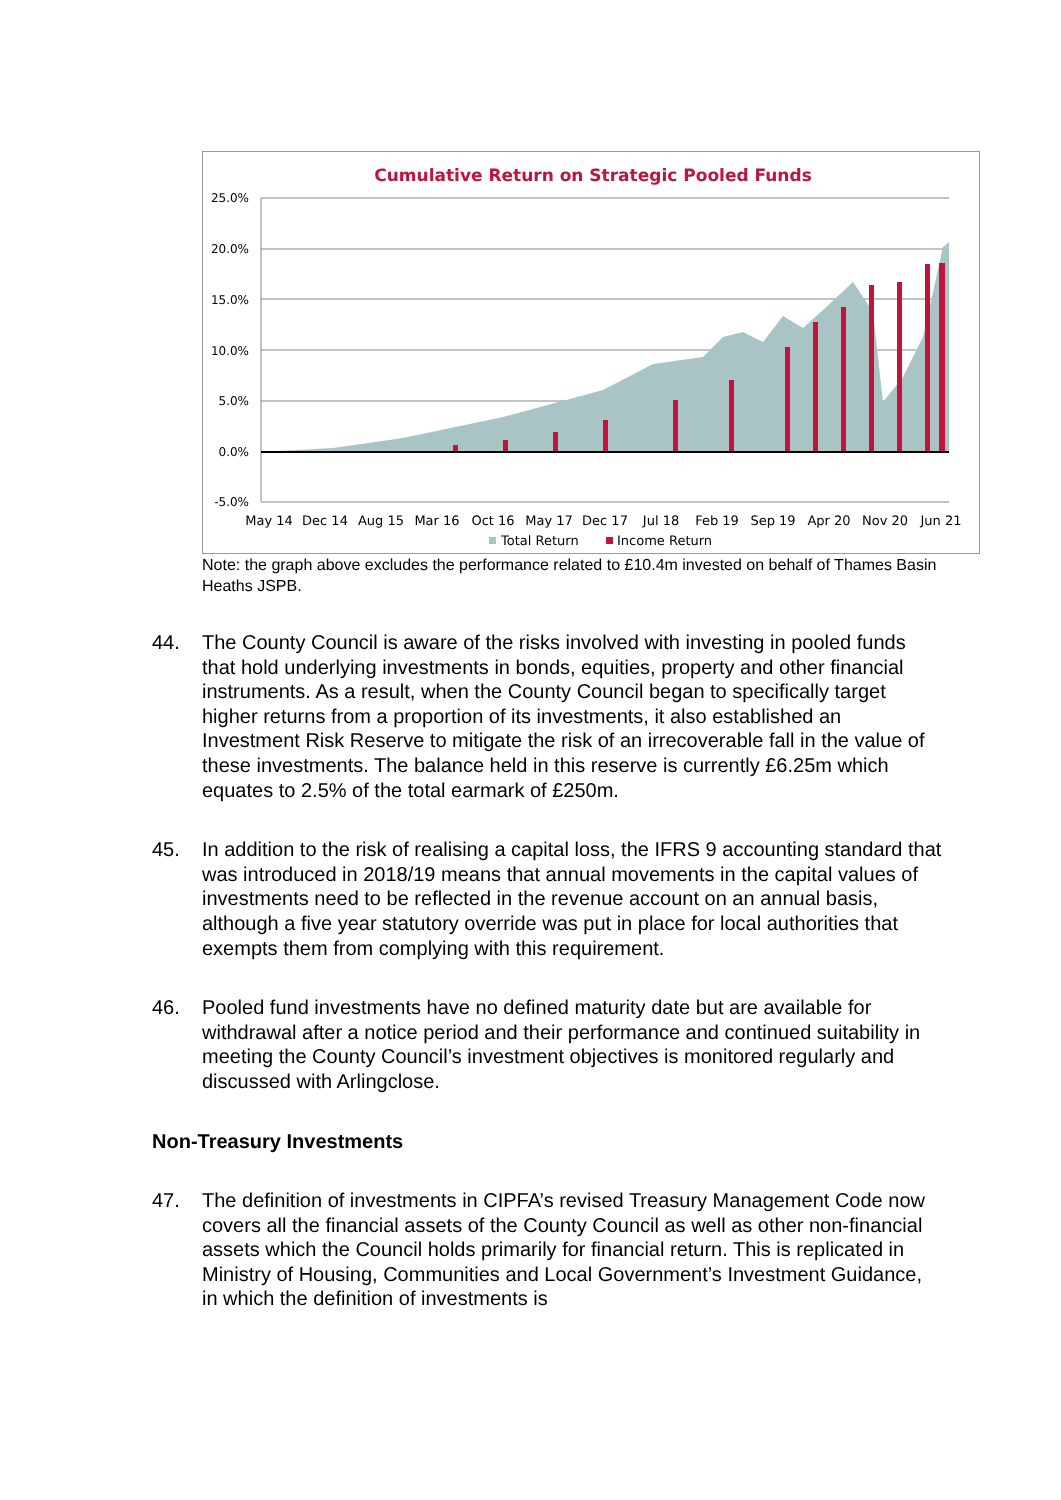Cumulative Return on Strategic Pooled Funds
25.0%
20.0%
15.0%
10.0%
5.0%
0.0%
-5.0%
May 14
Dec 14
Aug 15
Mar 16
Oct 16
May 17
Dec 17
Jul 18
Feb 19
Sep 19
Apr 20
Nov 20
Jun 21
Total Return
Income Return
Note: the graph above excludes the performance related to £10.4m invested on behalf of Thames Basin Heaths JSPB.
44. The County Council is aware of the risks involved with investing in pooled funds that hold underlying investments in bonds, equities, property and other financial instruments. As a result, when the County Council began to specifically target higher returns from a proportion of its investments, it also established an Investment Risk Reserve to mitigate the risk of an irrecoverable fall in the value of these investments. The balance held in this reserve is currently £6.25m which equates to 2.5% of the total earmark of £250m.
45. In addition to the risk of realising a capital loss, the IFRS 9 accounting standard that was introduced in 2018/19 means that annual movements in the capital values of investments need to be reflected in the revenue account on an annual basis, although a five year statutory override was put in place for local authorities that exempts them from complying with this requirement.
46. Pooled fund investments have no defined maturity date but are available for withdrawal after a notice period and their performance and continued suitability in meeting the County Council’s investment objectives is monitored regularly and discussed with Arlingclose.
Non-Treasury Investments
47. The definition of investments in CIPFA’s revised Treasury Management Code now covers all the financial assets of the County Council as well as other non-financial assets which the Council holds primarily for financial return. This is replicated in Ministry of Housing, Communities and Local Government’s Investment Guidance, in which the definition of investments is